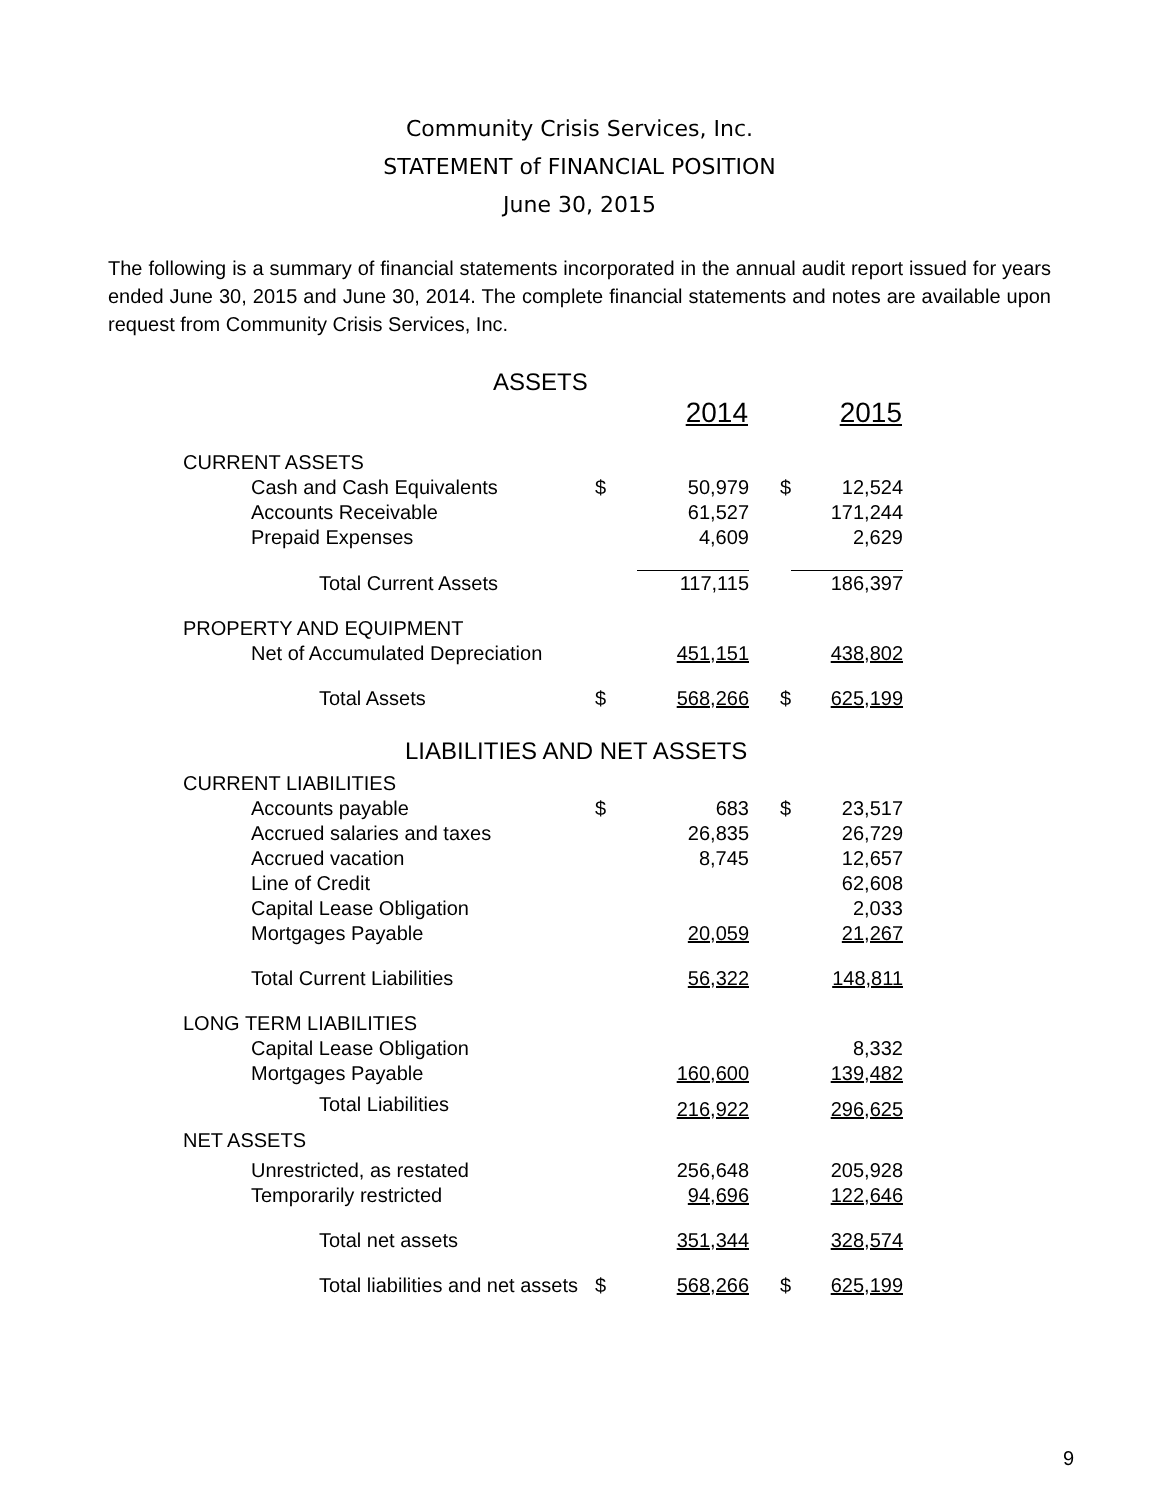Community Crisis Services, Inc.
STATEMENT of FINANCIAL POSITION
June 30, 2015
The following is a summary of financial statements incorporated in the annual audit report issued for years ended June 30, 2015 and June 30, 2014. The complete financial statements and notes are available upon request from Community Crisis Services, Inc.
ASSETS
| | | 2014 | | 2015 |
| --- | --- | --- | --- | --- |
| CURRENT ASSETS | | | | |
| Cash and Cash Equivalents | $ | 50,979 | $ | 12,524 |
| Accounts Receivable | | 61,527 | | 171,244 |
| Prepaid Expenses | | 4,609 | | 2,629 |
| Total Current Assets | | 117,115 | | 186,397 |
| PROPERTY AND EQUIPMENT | | | | |
| Net of Accumulated Depreciation | | 451,151 | | 438,802 |
| Total Assets | $ | 568,266 | $ | 625,199 |
| LIABILITIES AND NET ASSETS | | | | |
| CURRENT LIABILITIES | | | | |
| Accounts payable | $ | 683 | $ | 23,517 |
| Accrued salaries and taxes | | 26,835 | | 26,729 |
| Accrued vacation | | 8,745 | | 12,657 |
| Line of Credit | | | | 62,608 |
| Capital Lease Obligation | | | | 2,033 |
| Mortgages Payable | | 20,059 | | 21,267 |
| Total Current Liabilities | | 56,322 | | 148,811 |
| LONG TERM LIABILITIES | | | | |
| Capital Lease Obligation | | | | 8,332 |
| Mortgages Payable | | 160,600 | | 139,482 |
| Total Liabilities | | 216,922 | | 296,625 |
| NET ASSETS | | | | |
| Unrestricted, as restated | | 256,648 | | 205,928 |
| Temporarily restricted | | 94,696 | | 122,646 |
| Total net assets | | 351,344 | | 328,574 |
| Total liabilities and net assets | $ | 568,266 | $ | 625,199 |
9